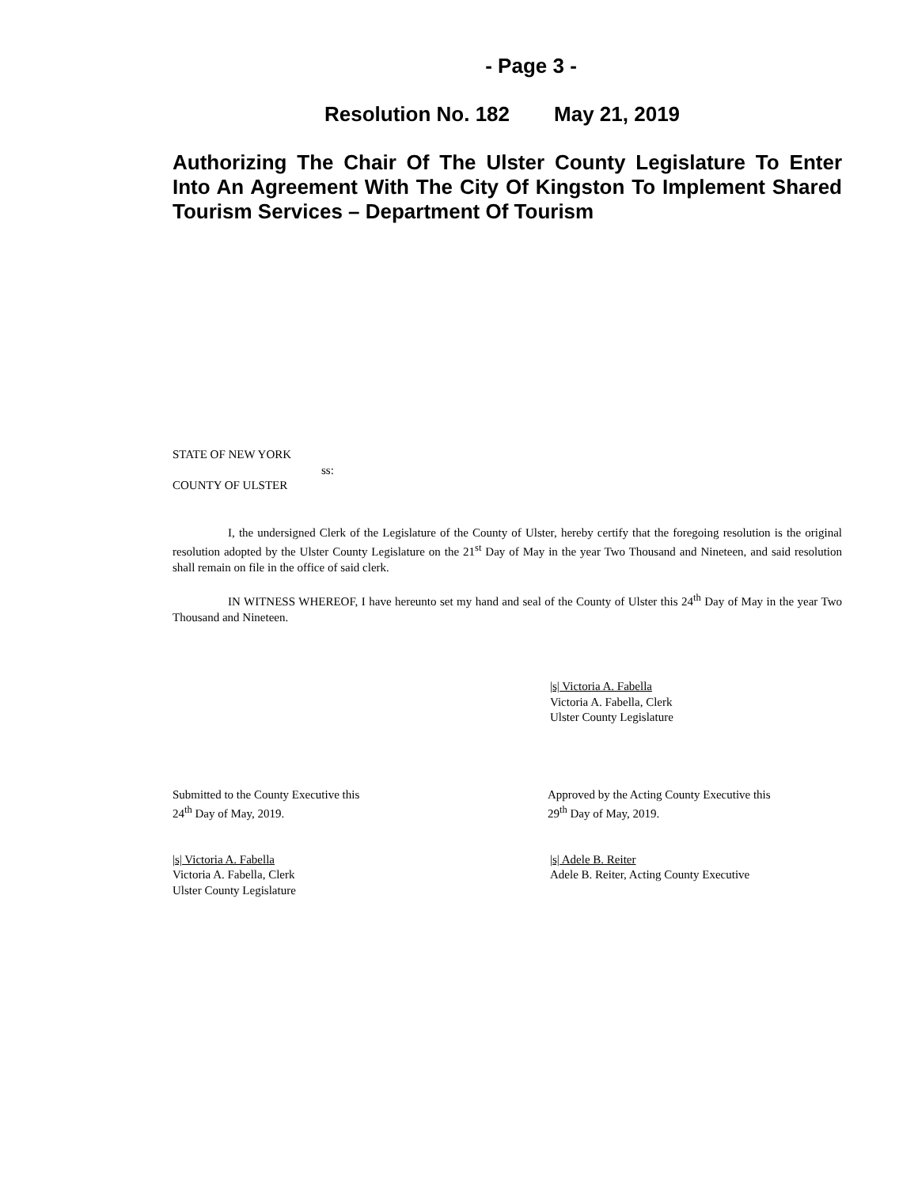- Page 3 -
Resolution No. 182 May 21, 2019
Authorizing The Chair Of The Ulster County Legislature To Enter Into An Agreement With The City Of Kingston To Implement Shared Tourism Services – Department Of Tourism
STATE OF NEW YORK
ss:
COUNTY OF ULSTER
I, the undersigned Clerk of the Legislature of the County of Ulster, hereby certify that the foregoing resolution is the original resolution adopted by the Ulster County Legislature on the 21<sup>st</sup> Day of May in the year Two Thousand and Nineteen, and said resolution shall remain on file in the office of said clerk.
IN WITNESS WHEREOF, I have hereunto set my hand and seal of the County of Ulster this 24<sup>th</sup> Day of May in the year Two Thousand and Nineteen.
|s| Victoria A. Fabella
Victoria A. Fabella, Clerk
Ulster County Legislature
Submitted to the County Executive this
24<sup>th</sup> Day of May, 2019.
Approved by the Acting County Executive this
29<sup>th</sup> Day of May, 2019.
|s| Victoria A. Fabella
Victoria A. Fabella, Clerk
Ulster County Legislature
|s| Adele B. Reiter
Adele B. Reiter, Acting County Executive